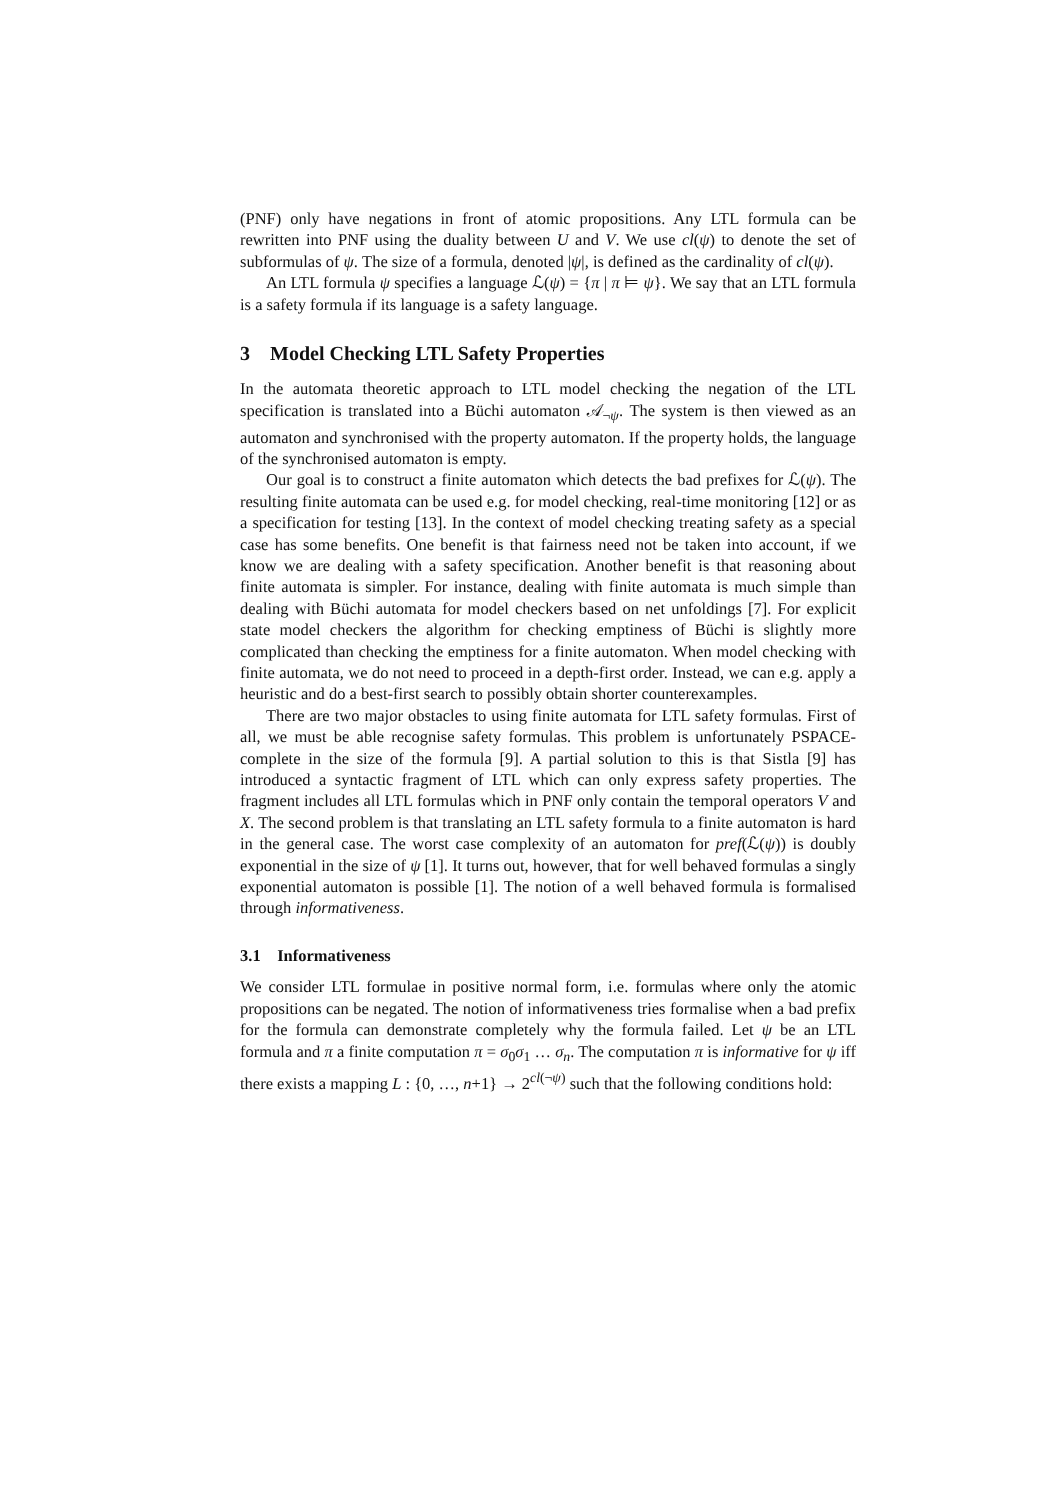(PNF) only have negations in front of atomic propositions. Any LTL formula can be rewritten into PNF using the duality between U and V. We use cl(ψ) to denote the set of subformulas of ψ. The size of a formula, denoted |ψ|, is defined as the cardinality of cl(ψ).
An LTL formula ψ specifies a language ℒ(ψ) = {π | π ⊨ ψ}. We say that an LTL formula is a safety formula if its language is a safety language.
3 Model Checking LTL Safety Properties
In the automata theoretic approach to LTL model checking the negation of the LTL specification is translated into a Büchi automaton 𝒜<sub>¬ψ</sub>. The system is then viewed as an automaton and synchronised with the property automaton. If the property holds, the language of the synchronised automaton is empty.
Our goal is to construct a finite automaton which detects the bad prefixes for ℒ(ψ). The resulting finite automata can be used e.g. for model checking, real-time monitoring [12] or as a specification for testing [13]. In the context of model checking treating safety as a special case has some benefits. One benefit is that fairness need not be taken into account, if we know we are dealing with a safety specification. Another benefit is that reasoning about finite automata is simpler. For instance, dealing with finite automata is much simple than dealing with Büchi automata for model checkers based on net unfoldings [7]. For explicit state model checkers the algorithm for checking emptiness of Büchi is slightly more complicated than checking the emptiness for a finite automaton. When model checking with finite automata, we do not need to proceed in a depth-first order. Instead, we can e.g. apply a heuristic and do a best-first search to possibly obtain shorter counterexamples.
There are two major obstacles to using finite automata for LTL safety formulas. First of all, we must be able recognise safety formulas. This problem is unfortunately PSPACE-complete in the size of the formula [9]. A partial solution to this is that Sistla [9] has introduced a syntactic fragment of LTL which can only express safety properties. The fragment includes all LTL formulas which in PNF only contain the temporal operators V and X. The second problem is that translating an LTL safety formula to a finite automaton is hard in the general case. The worst case complexity of an automaton for pref(ℒ(ψ)) is doubly exponential in the size of ψ [1]. It turns out, however, that for well behaved formulas a singly exponential automaton is possible [1]. The notion of a well behaved formula is formalised through informativeness.
3.1 Informativeness
We consider LTL formulae in positive normal form, i.e. formulas where only the atomic propositions can be negated. The notion of informativeness tries formalise when a bad prefix for the formula can demonstrate completely why the formula failed. Let ψ be an LTL formula and π a finite computation π = σ<sub>0</sub>σ<sub>1</sub> … σ<sub>n</sub>. The computation π is informative for ψ iff there exists a mapping L : {0, …, n+1} → 2<sup>cl(¬ψ)</sup> such that the following conditions hold: